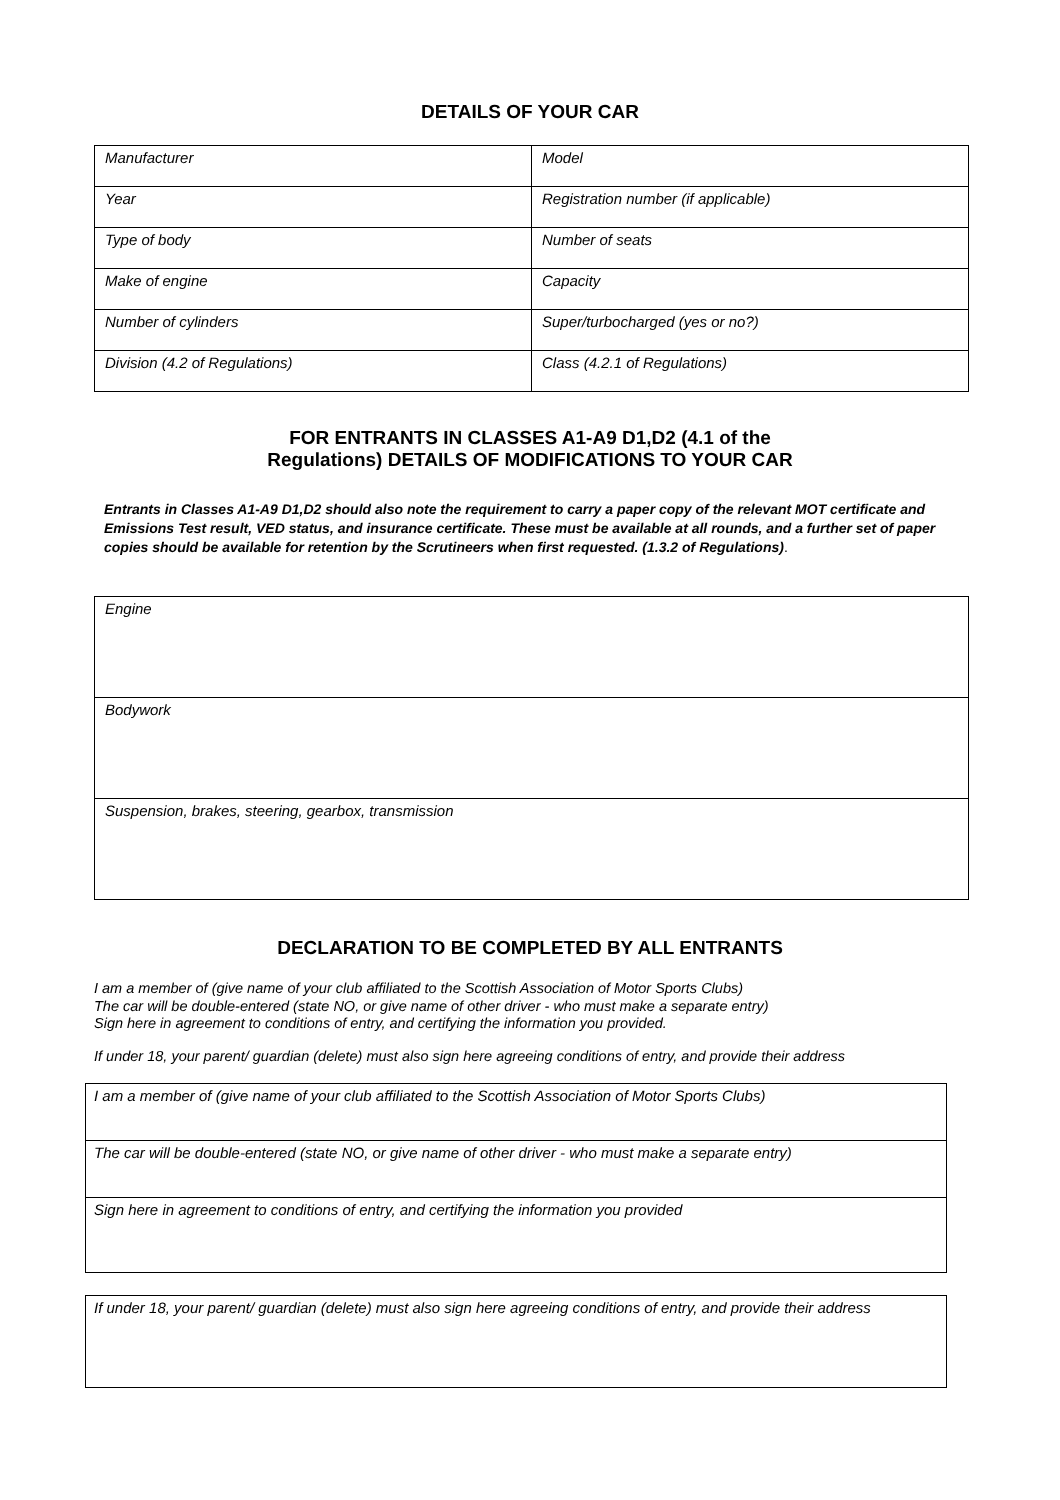DETAILS OF YOUR CAR
| Manufacturer | Model |
| Year | Registration number (if applicable) |
| Type of body | Number of seats |
| Make of engine | Capacity |
| Number of cylinders | Super/turbocharged (yes or no?) |
| Division (4.2 of Regulations) | Class (4.2.1 of Regulations) |
FOR ENTRANTS IN CLASSES A1-A9 D1,D2 (4.1 of the
Regulations) DETAILS OF MODIFICATIONS TO YOUR CAR
Entrants in Classes A1-A9 D1,D2 should also note the requirement to carry a paper copy of the relevant MOT certificate and Emissions Test result, VED status, and insurance certificate. These must be available at all rounds, and a further set of paper copies should be available for retention by the Scrutineers when first requested. (1.3.2 of Regulations).
| Engine |
| Bodywork |
| Suspension, brakes, steering, gearbox, transmission |
DECLARATION TO BE COMPLETED BY ALL ENTRANTS
I am a member of (give name of your club affiliated to the Scottish Association of Motor Sports Clubs)
The car will be double-entered (state NO, or give name of other driver - who must make a separate entry)
Sign here in agreement to conditions of entry, and certifying the information you provided.
If under 18, your parent/ guardian (delete) must also sign here agreeing conditions of entry, and provide their address
| I am a member of (give name of your club affiliated to the Scottish Association of Motor Sports Clubs) |
| The car will be double-entered (state NO, or give name of other driver - who must make a separate entry) |
| Sign here in agreement to conditions of entry, and certifying the information you provided |
| If under 18, your parent/ guardian (delete) must also sign here agreeing conditions of entry, and provide their address |